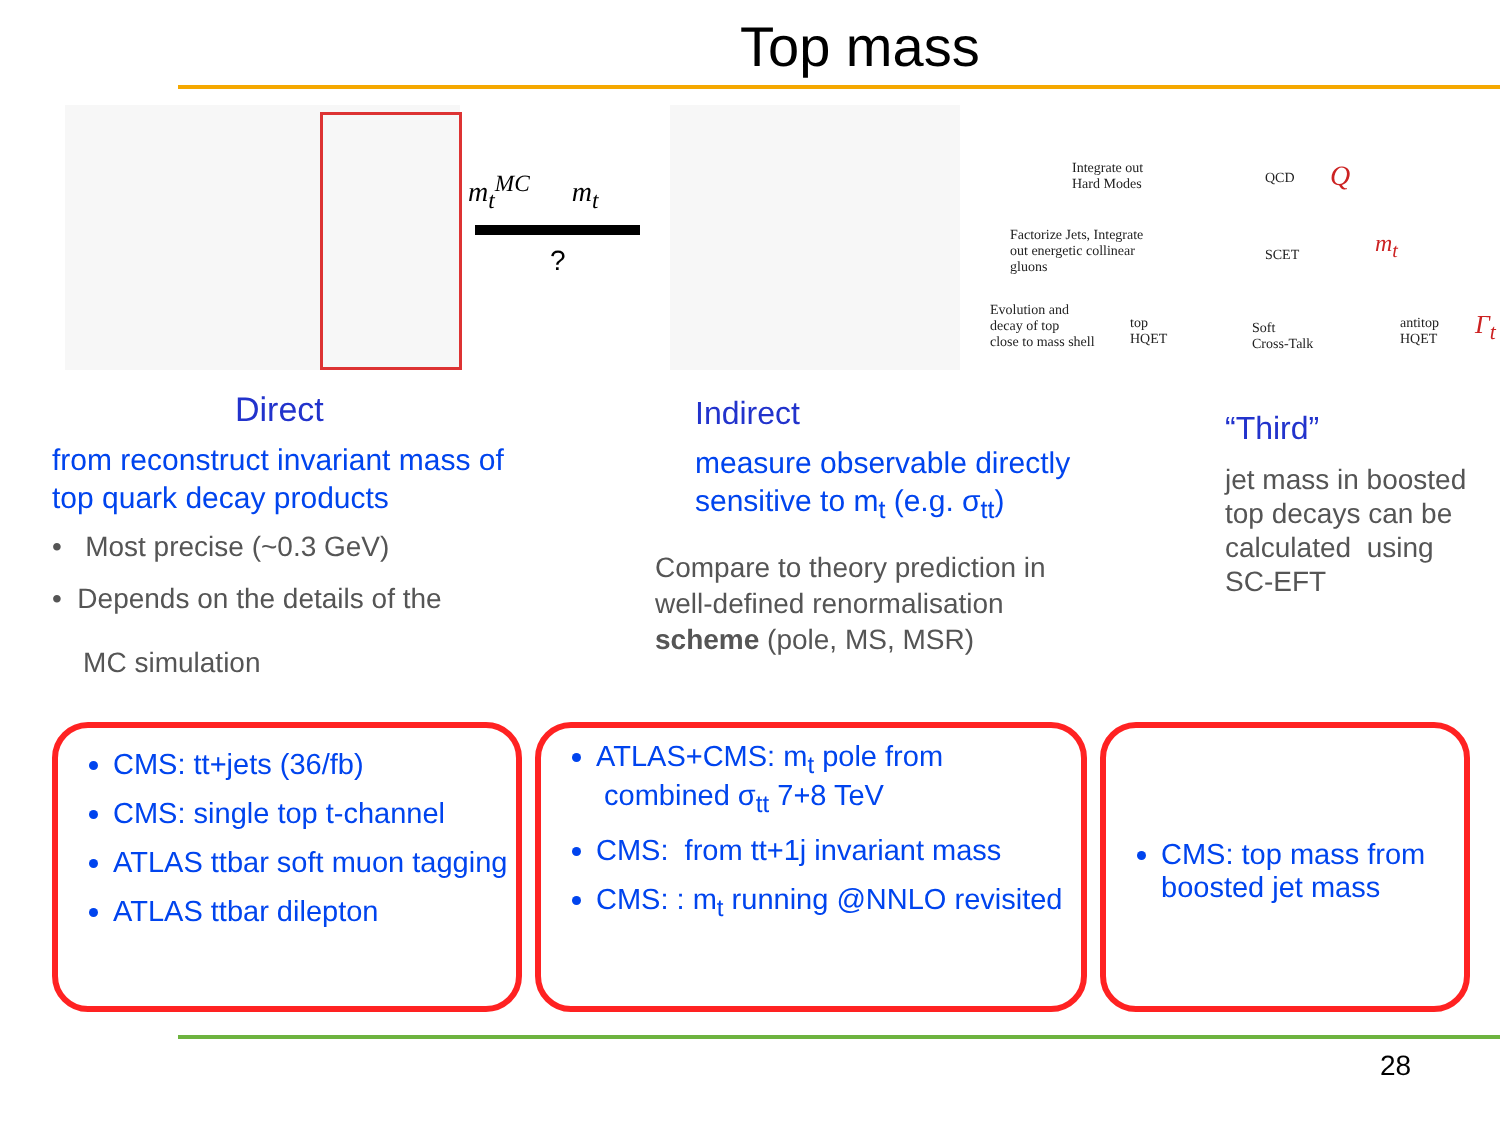Top mass
m<sub>t</sub><sup>MC</sup> m<sub>t</sub>
?
Integrate out
Hard Modes
QCD Q
Factorize Jets, Integrate
out energetic collinear
gluons
SCET m<sub>t</sub>
Evolution and
decay of top
close to mass shell
top
HQET
Soft
Cross-Talk
antitop
HQET
Γ<sub>t</sub>
Direct
from reconstruct invariant mass of top quark decay products
• Most precise (~0.3 GeV)
• Depends on the details of the
MC simulation
Indirect
measure observable directly sensitive to m<sub>t</sub> (e.g. σ<sub>tt</sub>)
Compare to theory prediction in well-defined renormalisation scheme (pole, MS, MSR)
“Third”
jet mass in boosted top decays can be calculated using SC-EFT
CMS: tt+jets (36/fb)
CMS: single top t-channel
ATLAS ttbar soft muon tagging
ATLAS ttbar dilepton
ATLAS+CMS: m<sub>t</sub> pole from combined σ<sub>tt</sub> 7+8 TeV
CMS: from tt+1j invariant mass
CMS: : m<sub>t</sub> running @NNLO revisited
CMS: top mass from boosted jet mass
28